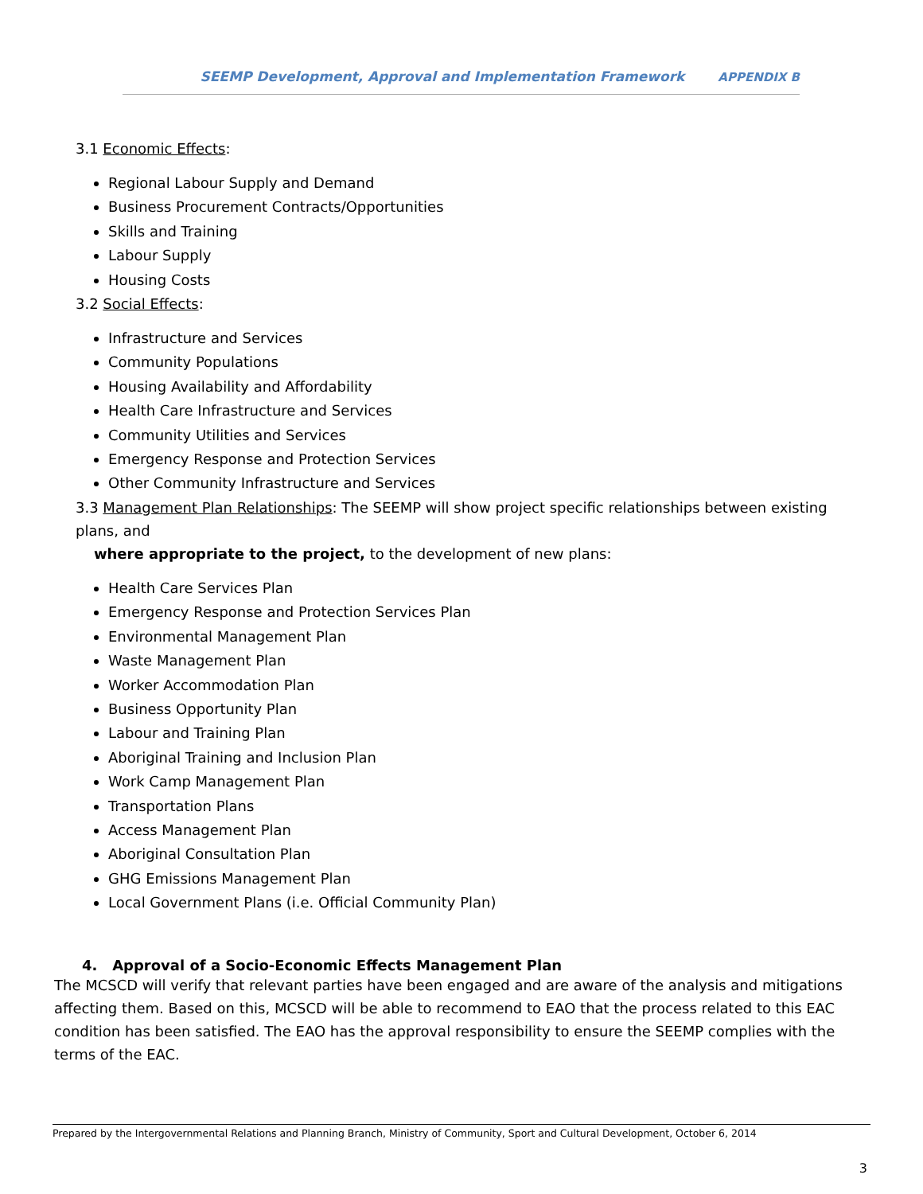SEEMP Development, Approval and Implementation Framework APPENDIX B
3.1 Economic Effects:
Regional Labour Supply and Demand
Business Procurement Contracts/Opportunities
Skills and Training
Labour Supply
Housing Costs
3.2 Social Effects:
Infrastructure and Services
Community Populations
Housing Availability and Affordability
Health Care Infrastructure and Services
Community Utilities and Services
Emergency Response and Protection Services
Other Community Infrastructure and Services
3.3 Management Plan Relationships: The SEEMP will show project specific relationships between existing plans, and
where appropriate to the project, to the development of new plans:
Health Care Services Plan
Emergency Response and Protection Services Plan
Environmental Management Plan
Waste Management Plan
Worker Accommodation Plan
Business Opportunity Plan
Labour and Training Plan
Aboriginal Training and Inclusion Plan
Work Camp Management Plan
Transportation Plans
Access Management Plan
Aboriginal Consultation Plan
GHG Emissions Management Plan
Local Government Plans (i.e. Official Community Plan)
4. Approval of a Socio-Economic Effects Management Plan
The MCSCD will verify that relevant parties have been engaged and are aware of the analysis and mitigations affecting them. Based on this, MCSCD will be able to recommend to EAO that the process related to this EAC condition has been satisfied. The EAO has the approval responsibility to ensure the SEEMP complies with the terms of the EAC.
Prepared by the Intergovernmental Relations and Planning Branch, Ministry of Community, Sport and Cultural Development, October 6, 2014
3